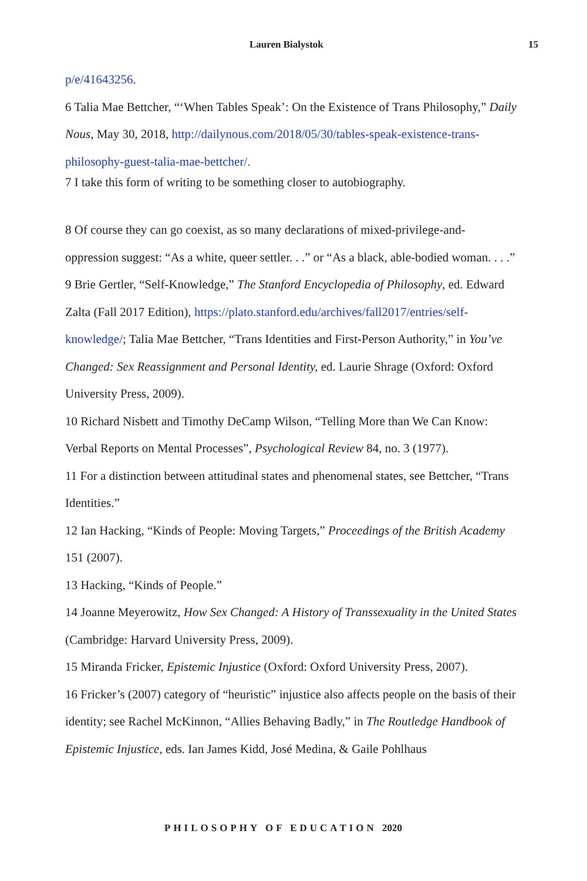Lauren Bialystok 15
p/e/41643256.
6 Talia Mae Bettcher, “‘When Tables Speak’: On the Existence of Trans Philosophy,” Daily Nous, May 30, 2018, http://dailynous.com/2018/05/30/tables-speak-existence-trans-philosophy-guest-talia-mae-bettcher/.
7 I take this form of writing to be something closer to autobiography.
8 Of course they can go coexist, as so many declarations of mixed-privilege-and-oppression suggest: “As a white, queer settler. . .” or “As a black, able-bodied woman. . . .”
9 Brie Gertler, “Self-Knowledge,” The Stanford Encyclopedia of Philosophy, ed. Edward Zalta (Fall 2017 Edition), https://plato.stanford.edu/archives/fall2017/entries/self-knowledge/; Talia Mae Bettcher, “Trans Identities and First-Person Authority,” in You’ve Changed: Sex Reassignment and Personal Identity, ed. Laurie Shrage (Oxford: Oxford University Press, 2009).
10 Richard Nisbett and Timothy DeCamp Wilson, “Telling More than We Can Know: Verbal Reports on Mental Processes”, Psychological Review 84, no. 3 (1977).
11 For a distinction between attitudinal states and phenomenal states, see Bettcher, “Trans Identities.”
12 Ian Hacking, “Kinds of People: Moving Targets,” Proceedings of the British Academy 151 (2007).
13 Hacking, “Kinds of People.”
14 Joanne Meyerowitz, How Sex Changed: A History of Transsexuality in the United States (Cambridge: Harvard University Press, 2009).
15 Miranda Fricker, Epistemic Injustice (Oxford: Oxford University Press, 2007).
16 Fricker’s (2007) category of “heuristic” injustice also affects people on the basis of their identity; see Rachel McKinnon, “Allies Behaving Badly,” in The Routledge Handbook of Epistemic Injustice, eds. Ian James Kidd, José Medina, & Gaile Pohlhaus
PHILOSOPHY OF EDUCATION 2020